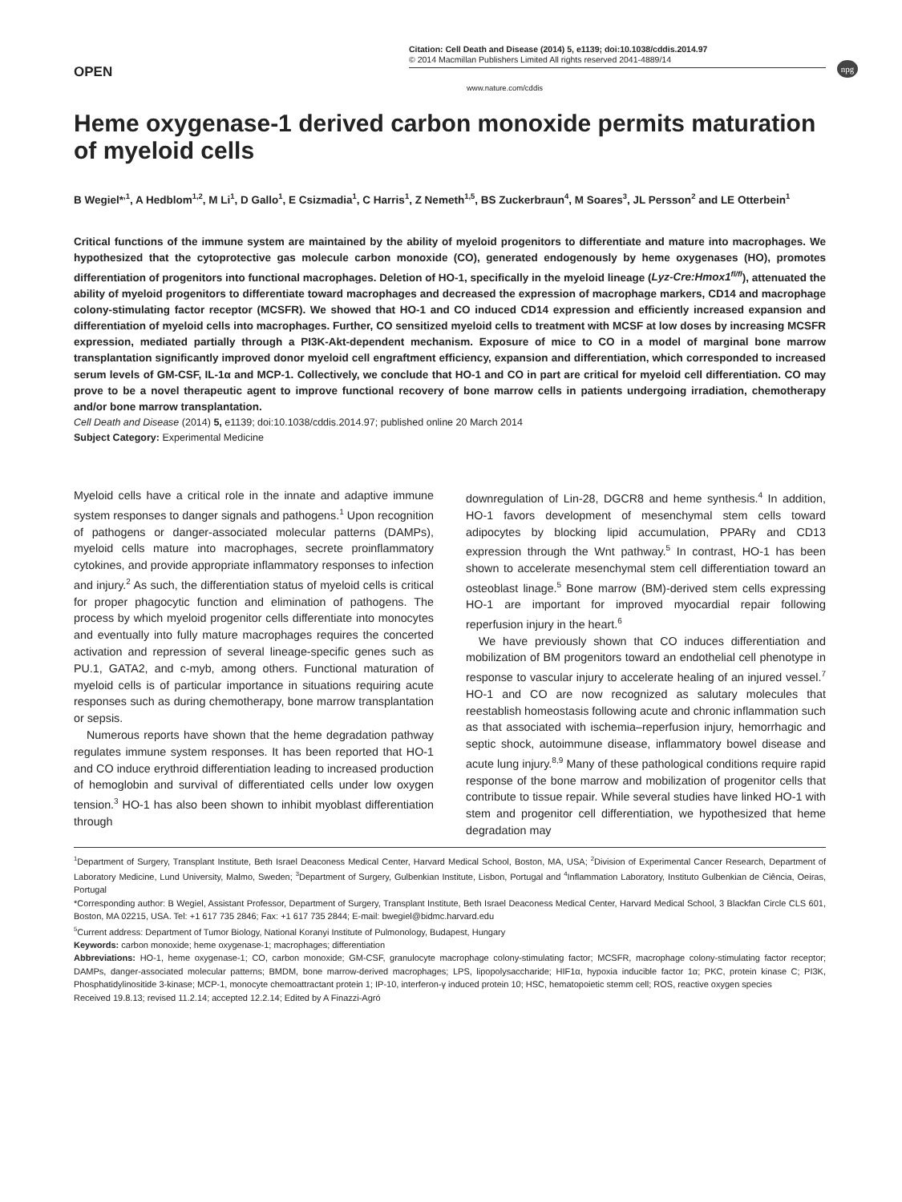npg
OPEN
Citation: Cell Death and Disease (2014) 5, e1139; doi:10.1038/cddis.2014.97
© 2014 Macmillan Publishers Limited All rights reserved 2041-4889/14
www.nature.com/cddis
Heme oxygenase-1 derived carbon monoxide permits maturation of myeloid cells
B Wegiel*<sup>,1</sup>, A Hedblom<sup>1,2</sup>, M Li<sup>1</sup>, D Gallo<sup>1</sup>, E Csizmadia<sup>1</sup>, C Harris<sup>1</sup>, Z Nemeth<sup>1,5</sup>, BS Zuckerbraun<sup>4</sup>, M Soares<sup>3</sup>, JL Persson<sup>2</sup> and LE Otterbein<sup>1</sup>
Critical functions of the immune system are maintained by the ability of myeloid progenitors to differentiate and mature into macrophages. We hypothesized that the cytoprotective gas molecule carbon monoxide (CO), generated endogenously by heme oxygenases (HO), promotes differentiation of progenitors into functional macrophages. Deletion of HO-1, specifically in the myeloid lineage (Lyz-Cre:Hmox1<sup>fl/fl</sup>), attenuated the ability of myeloid progenitors to differentiate toward macrophages and decreased the expression of macrophage markers, CD14 and macrophage colony-stimulating factor receptor (MCSFR). We showed that HO-1 and CO induced CD14 expression and efficiently increased expansion and differentiation of myeloid cells into macrophages. Further, CO sensitized myeloid cells to treatment with MCSF at low doses by increasing MCSFR expression, mediated partially through a PI3K-Akt-dependent mechanism. Exposure of mice to CO in a model of marginal bone marrow transplantation significantly improved donor myeloid cell engraftment efficiency, expansion and differentiation, which corresponded to increased serum levels of GM-CSF, IL-1α and MCP-1. Collectively, we conclude that HO-1 and CO in part are critical for myeloid cell differentiation. CO may prove to be a novel therapeutic agent to improve functional recovery of bone marrow cells in patients undergoing irradiation, chemotherapy and/or bone marrow transplantation.
Cell Death and Disease (2014) 5, e1139; doi:10.1038/cddis.2014.97; published online 20 March 2014
Subject Category: Experimental Medicine
Myeloid cells have a critical role in the innate and adaptive immune system responses to danger signals and pathogens.<sup>1</sup> Upon recognition of pathogens or danger-associated molecular patterns (DAMPs), myeloid cells mature into macrophages, secrete proinflammatory cytokines, and provide appropriate inflammatory responses to infection and injury.<sup>2</sup> As such, the differentiation status of myeloid cells is critical for proper phagocytic function and elimination of pathogens. The process by which myeloid progenitor cells differentiate into monocytes and eventually into fully mature macrophages requires the concerted activation and repression of several lineage-specific genes such as PU.1, GATA2, and c-myb, among others. Functional maturation of myeloid cells is of particular importance in situations requiring acute responses such as during chemotherapy, bone marrow transplantation or sepsis.
Numerous reports have shown that the heme degradation pathway regulates immune system responses. It has been reported that HO-1 and CO induce erythroid differentiation leading to increased production of hemoglobin and survival of differentiated cells under low oxygen tension.<sup>3</sup> HO-1 has also been shown to inhibit myoblast differentiation through
downregulation of Lin-28, DGCR8 and heme synthesis.<sup>4</sup> In addition, HO-1 favors development of mesenchymal stem cells toward adipocytes by blocking lipid accumulation, PPARγ and CD13 expression through the Wnt pathway.<sup>5</sup> In contrast, HO-1 has been shown to accelerate mesenchymal stem cell differentiation toward an osteoblast linage.<sup>5</sup> Bone marrow (BM)-derived stem cells expressing HO-1 are important for improved myocardial repair following reperfusion injury in the heart.<sup>6</sup>
We have previously shown that CO induces differentiation and mobilization of BM progenitors toward an endothelial cell phenotype in response to vascular injury to accelerate healing of an injured vessel.<sup>7</sup> HO-1 and CO are now recognized as salutary molecules that reestablish homeostasis following acute and chronic inflammation such as that associated with ischemia–reperfusion injury, hemorrhagic and septic shock, autoimmune disease, inflammatory bowel disease and acute lung injury.<sup>8,9</sup> Many of these pathological conditions require rapid response of the bone marrow and mobilization of progenitor cells that contribute to tissue repair. While several studies have linked HO-1 with stem and progenitor cell differentiation, we hypothesized that heme degradation may
<sup>1</sup> Department of Surgery, Transplant Institute, Beth Israel Deaconess Medical Center, Harvard Medical School, Boston, MA, USA; <sup>2</sup>Division of Experimental Cancer Research, Department of Laboratory Medicine, Lund University, Malmo, Sweden; <sup>3</sup>Department of Surgery, Gulbenkian Institute, Lisbon, Portugal and <sup>4</sup>Inflammation Laboratory, Instituto Gulbenkian de Ciência, Oeiras, Portugal
*Corresponding author: B Wegiel, Assistant Professor, Department of Surgery, Transplant Institute, Beth Israel Deaconess Medical Center, Harvard Medical School, 3 Blackfan Circle CLS 601, Boston, MA 02215, USA. Tel: +1 617 735 2846; Fax: +1 617 735 2844; E-mail: bwegiel@bidmc.harvard.edu
<sup>5</sup> Current address: Department of Tumor Biology, National Koranyi Institute of Pulmonology, Budapest, Hungary
Keywords: carbon monoxide; heme oxygenase-1; macrophages; differentiation
Abbreviations: HO-1, heme oxygenase-1; CO, carbon monoxide; GM-CSF, granulocyte macrophage colony-stimulating factor; MCSFR, macrophage colony-stimulating factor receptor; DAMPs, danger-associated molecular patterns; BMDM, bone marrow-derived macrophages; LPS, lipopolysaccharide; HIF1α, hypoxia inducible factor 1α; PKC, protein kinase C; PI3K, Phosphatidylinositide 3-kinase; MCP-1, monocyte chemoattractant protein 1; IP-10, interferon-γ induced protein 10; HSC, hematopoietic stemm cell; ROS, reactive oxygen species
Received 19.8.13; revised 11.2.14; accepted 12.2.14; Edited by A Finazzi-Agró